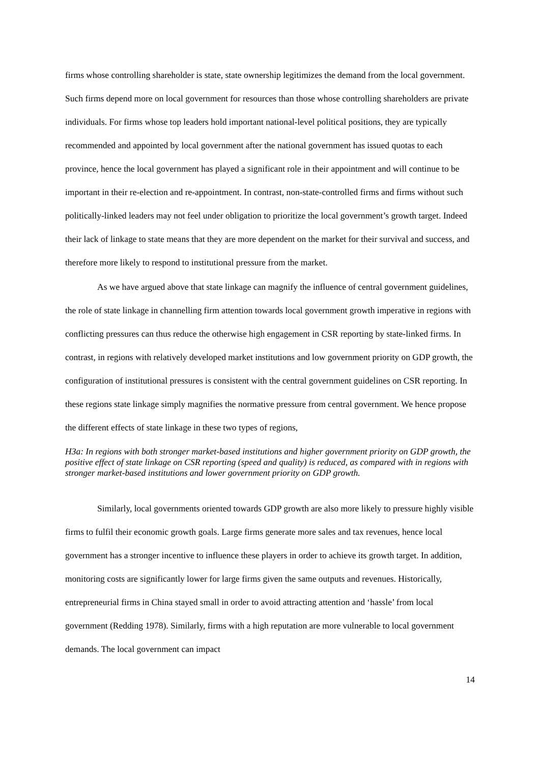firms whose controlling shareholder is state, state ownership legitimizes the demand from the local government. Such firms depend more on local government for resources than those whose controlling shareholders are private individuals. For firms whose top leaders hold important national-level political positions, they are typically recommended and appointed by local government after the national government has issued quotas to each province, hence the local government has played a significant role in their appointment and will continue to be important in their re-election and re-appointment. In contrast, non-state-controlled firms and firms without such politically-linked leaders may not feel under obligation to prioritize the local government’s growth target. Indeed their lack of linkage to state means that they are more dependent on the market for their survival and success, and therefore more likely to respond to institutional pressure from the market.
As we have argued above that state linkage can magnify the influence of central government guidelines, the role of state linkage in channelling firm attention towards local government growth imperative in regions with conflicting pressures can thus reduce the otherwise high engagement in CSR reporting by state-linked firms. In contrast, in regions with relatively developed market institutions and low government priority on GDP growth, the configuration of institutional pressures is consistent with the central government guidelines on CSR reporting. In these regions state linkage simply magnifies the normative pressure from central government. We hence propose the different effects of state linkage in these two types of regions,
H3a: In regions with both stronger market-based institutions and higher government priority on GDP growth, the positive effect of state linkage on CSR reporting (speed and quality) is reduced, as compared with in regions with stronger market-based institutions and lower government priority on GDP growth.
Similarly, local governments oriented towards GDP growth are also more likely to pressure highly visible firms to fulfil their economic growth goals. Large firms generate more sales and tax revenues, hence local government has a stronger incentive to influence these players in order to achieve its growth target. In addition, monitoring costs are significantly lower for large firms given the same outputs and revenues. Historically, entrepreneurial firms in China stayed small in order to avoid attracting attention and ‘hassle’ from local government (Redding 1978). Similarly, firms with a high reputation are more vulnerable to local government demands. The local government can impact
14